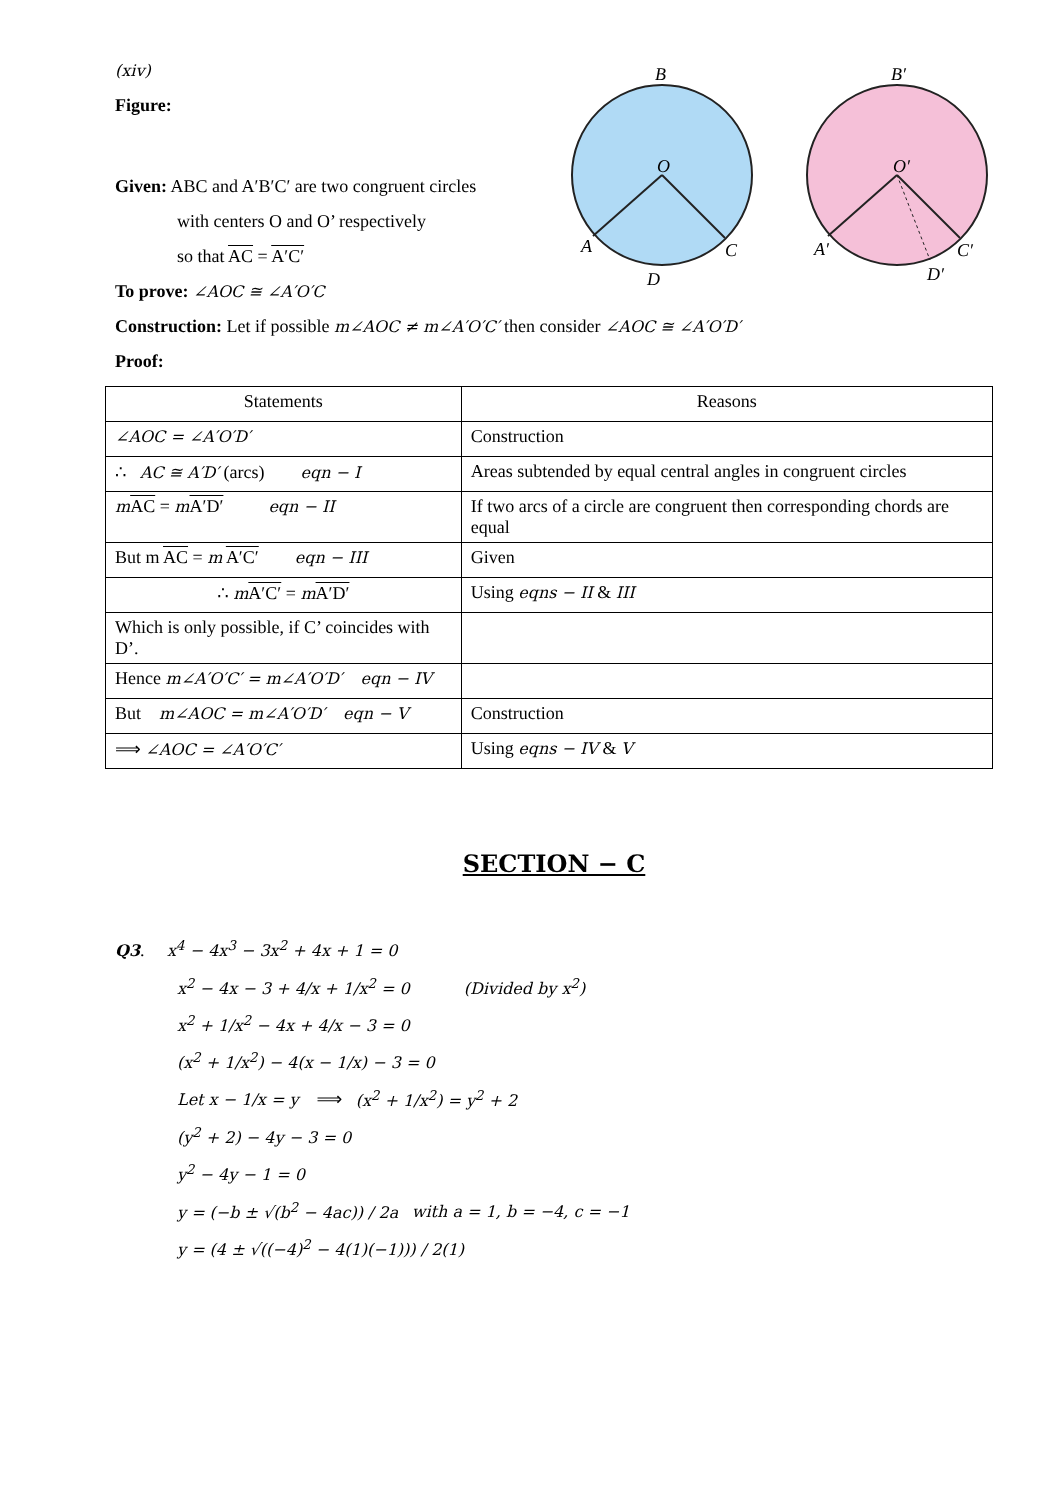B
O
A
C
D
B′
O′
A′
C′
D′
(xiv)
Figure:
Given: ABC and A′B′C′ are two congruent circles
with centers O and O’ respectively
so that AC = A′C′
To prove: ∠AOC ≅ ∠A′O′C
Construction: Let if possible m∠AOC ≠ m∠A′O′C′ then consider ∠AOC ≅ ∠A′O′D′
Proof:
| Statements | Reasons |
| ∠AOC = ∠A′O′D′ | Construction |
| ∴ AC ≅ A′D′ (arcs) eqn − I | Areas subtended by equal central angles in congruent circles |
| m AC = m A′D′ eqn − II | If two arcs of a circle are congruent then corresponding chords are equal |
| But m AC = m A′C′ eqn − III | Given |
| ∴ m A′C′ = m A′D′ | Using eqns − II & III |
| Which is only possible, if C’ coincides with D’. | |
| Hence m∠A′O′C′ = m∠A′O′D′ eqn − IV | |
| But m∠AOC = m∠A′O′D′ eqn − V | Construction |
| ⟹ ∠AOC = ∠A′O′C′ | Using eqns − IV & V |
SECTION − C
Q3. x<sup>4</sup> − 4x<sup>3</sup> − 3x<sup>2</sup> + 4x + 1 = 0
x<sup>2</sup> − 4x − 3 + 4/x + 1/x<sup>2</sup> = 0 (Divided by x<sup>2</sup>)
x<sup>2</sup> + 1/x<sup>2</sup> − 4x + 4/x − 3 = 0
(x<sup>2</sup> + 1/x<sup>2</sup>) − 4(x − 1/x) − 3 = 0
Let x − 1/x = y ⟹ (x<sup>2</sup> + 1/x<sup>2</sup>) = y<sup>2</sup> + 2
(y<sup>2</sup> + 2) − 4y − 3 = 0
y<sup>2</sup> − 4y − 1 = 0
y = (−b ± √(b<sup>2</sup> − 4ac)) / 2a with a = 1, b = −4, c = −1
y = (4 ± √((−4)<sup>2</sup> − 4(1)(−1))) / 2(1)